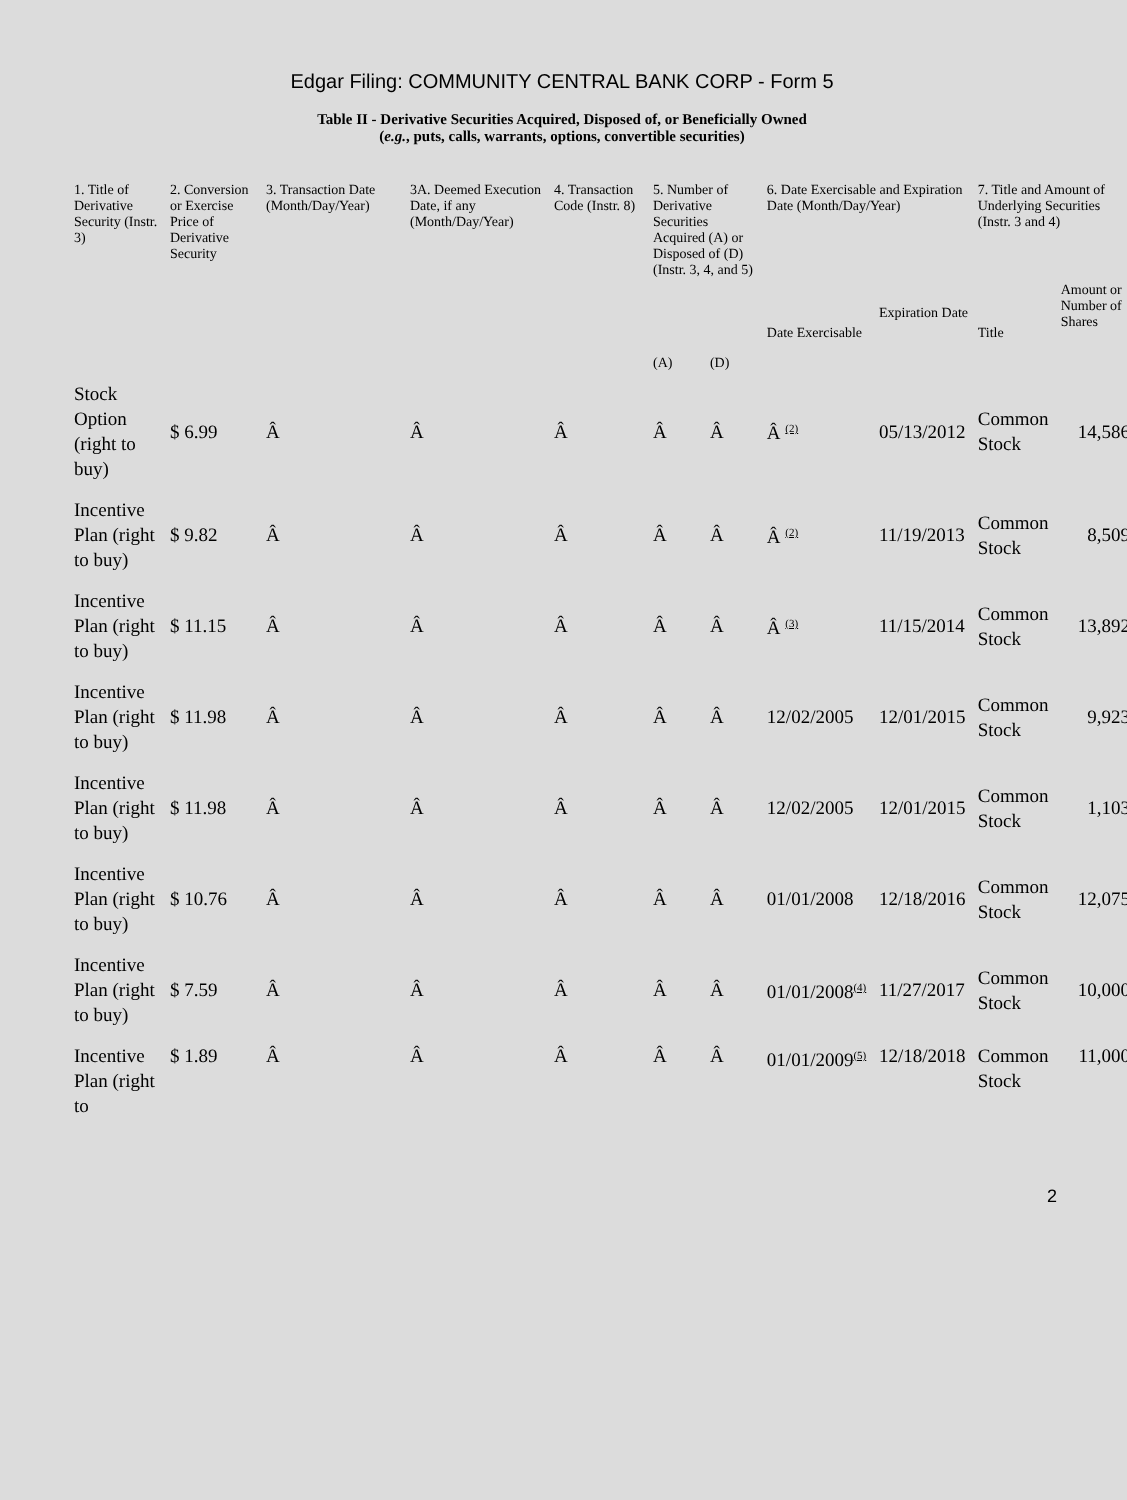Edgar Filing: COMMUNITY CENTRAL BANK CORP - Form 5
Table II - Derivative Securities Acquired, Disposed of, or Beneficially Owned
(e.g., puts, calls, warrants, options, convertible securities)
| 1. Title of Derivative Security (Instr. 3) | 2. Conversion or Exercise Price of Derivative Security | 3. Transaction Date (Month/Day/Year) | 3A. Deemed Execution Date, if any (Month/Day/Year) | 4. Transaction Code (Instr. 8) | 5. Number of Derivative Securities Acquired (A) or Disposed of (D) (Instr. 3, 4, and 5) | | 6. Date Exercisable and Expiration Date (Month/Day/Year) | | 7. Title and Amount of Underlying Securities (Instr. 3 and 4) | |
| --- | --- | --- | --- | --- | --- | --- | --- | --- | --- | --- |
| | | | | | (A) | (D) | Date Exercisable | Expiration Date | Title | Amount or Number of Shares |
| Stock Option (right to buy) | $ 6.99 | Â | Â | Â | Â | Â | Â <sup>(2)</sup> | 05/13/2012 | Common Stock | 14,586 |
| Incentive Plan (right to buy) | $ 9.82 | Â | Â | Â | Â | Â | Â <sup>(2)</sup> | 11/19/2013 | Common Stock | 8,509 |
| Incentive Plan (right to buy) | $ 11.15 | Â | Â | Â | Â | Â | Â <sup>(3)</sup> | 11/15/2014 | Common Stock | 13,892 |
| Incentive Plan (right to buy) | $ 11.98 | Â | Â | Â | Â | Â | 12/02/2005 | 12/01/2015 | Common Stock | 9,923 |
| Incentive Plan (right to buy) | $ 11.98 | Â | Â | Â | Â | Â | 12/02/2005 | 12/01/2015 | Common Stock | 1,103 |
| Incentive Plan (right to buy) | $ 10.76 | Â | Â | Â | Â | Â | 01/01/2008 | 12/18/2016 | Common Stock | 12,075 |
| Incentive Plan (right to buy) | $ 7.59 | Â | Â | Â | Â | Â | 01/01/2008<sup>(4)</sup> | 11/27/2017 | Common Stock | 10,000 |
| Incentive Plan (right to | $ 1.89 | Â | Â | Â | Â | Â | 01/01/2009<sup>(5)</sup> | 12/18/2018 | Common Stock | 11,000 |
2